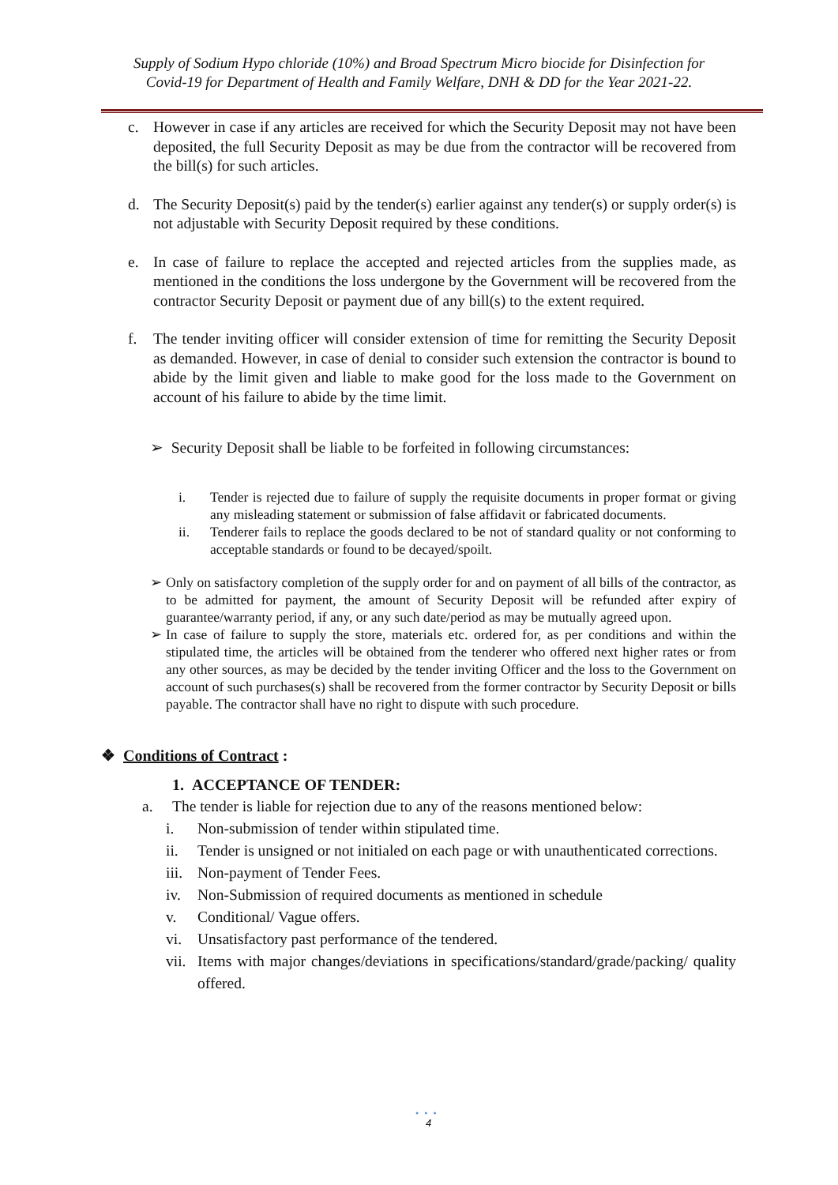Supply of Sodium Hypo chloride (10%) and Broad Spectrum Micro biocide for Disinfection for
Covid-19 for Department of Health and Family Welfare, DNH & DD for the Year 2021-22.
c. However in case if any articles are received for which the Security Deposit may not have been deposited, the full Security Deposit as may be due from the contractor will be recovered from the bill(s) for such articles.
d. The Security Deposit(s) paid by the tender(s) earlier against any tender(s) or supply order(s) is not adjustable with Security Deposit required by these conditions.
e. In case of failure to replace the accepted and rejected articles from the supplies made, as mentioned in the conditions the loss undergone by the Government will be recovered from the contractor Security Deposit or payment due of any bill(s) to the extent required.
f. The tender inviting officer will consider extension of time for remitting the Security Deposit as demanded. However, in case of denial to consider such extension the contractor is bound to abide by the limit given and liable to make good for the loss made to the Government on account of his failure to abide by the time limit.
➢ Security Deposit shall be liable to be forfeited in following circumstances:
i. Tender is rejected due to failure of supply the requisite documents in proper format or giving any misleading statement or submission of false affidavit or fabricated documents.
ii. Tenderer fails to replace the goods declared to be not of standard quality or not conforming to acceptable standards or found to be decayed/spoilt.
➢ Only on satisfactory completion of the supply order for and on payment of all bills of the contractor, as to be admitted for payment, the amount of Security Deposit will be refunded after expiry of guarantee/warranty period, if any, or any such date/period as may be mutually agreed upon.
➢ In case of failure to supply the store, materials etc. ordered for, as per conditions and within the stipulated time, the articles will be obtained from the tenderer who offered next higher rates or from any other sources, as may be decided by the tender inviting Officer and the loss to the Government on account of such purchases(s) shall be recovered from the former contractor by Security Deposit or bills payable. The contractor shall have no right to dispute with such procedure.
❖ Conditions of Contract :
1. ACCEPTANCE OF TENDER:
a. The tender is liable for rejection due to any of the reasons mentioned below:
i. Non-submission of tender within stipulated time.
ii. Tender is unsigned or not initialed on each page or with unauthenticated corrections.
iii. Non-payment of Tender Fees.
iv. Non-Submission of required documents as mentioned in schedule
v. Conditional/ Vague offers.
vi. Unsatisfactory past performance of the tendered.
vii. Items with major changes/deviations in specifications/standard/grade/packing/ quality offered.
• • •
4